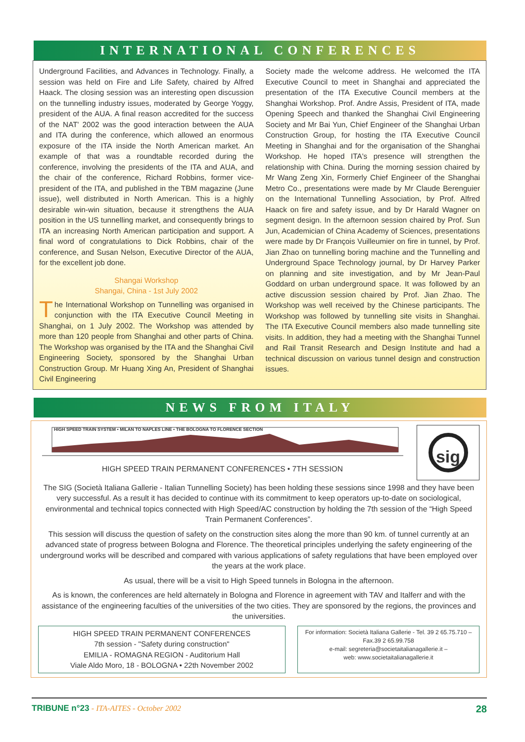INTERNATIONAL CONFERENCES
Underground Facilities, and Advances in Technology. Finally, a session was held on Fire and Life Safety, chaired by Alfred Haack. The closing session was an interesting open discussion on the tunnelling industry issues, moderated by George Yoggy, president of the AUA. A final reason accredited for the success of the NAT' 2002 was the good interaction between the AUA and ITA during the conference, which allowed an enormous exposure of the ITA inside the North American market. An example of that was a roundtable recorded during the conference, involving the presidents of the ITA and AUA, and the chair of the conference, Richard Robbins, former vice-president of the ITA, and published in the TBM magazine (June issue), well distributed in North American. This is a highly desirable win-win situation, because it strengthens the AUA position in the US tunnelling market, and consequently brings to ITA an increasing North American participation and support. A final word of congratulations to Dick Robbins, chair of the conference, and Susan Nelson, Executive Director of the AUA, for the excellent job done.
Shangai Workshop
Shangai, China - 1st July 2002
The International Workshop on Tunnelling was organised in conjunction with the ITA Executive Council Meeting in Shanghai, on 1 July 2002. The Workshop was attended by more than 120 people from Shanghai and other parts of China. The Workshop was organised by the ITA and the Shanghai Civil Engineering Society, sponsored by the Shanghai Urban Construction Group. Mr Huang Xing An, President of Shanghai Civil Engineering
Society made the welcome address. He welcomed the ITA Executive Council to meet in Shanghai and appreciated the presentation of the ITA Executive Council members at the Shanghai Workshop. Prof. Andre Assis, President of ITA, made Opening Speech and thanked the Shanghai Civil Engineering Society and Mr Bai Yun, Chief Engineer of the Shanghai Urban Construction Group, for hosting the ITA Executive Council Meeting in Shanghai and for the organisation of the Shanghai Workshop. He hoped ITA's presence will strengthen the relationship with China. During the morning session chaired by Mr Wang Zeng Xin, Formerly Chief Engineer of the Shanghai Metro Co., presentations were made by Mr Claude Berenguier on the International Tunnelling Association, by Prof. Alfred Haack on fire and safety issue, and by Dr Harald Wagner on segment design. In the afternoon session chaired by Prof. Sun Jun, Academician of China Academy of Sciences, presentations were made by Dr François Vuilleumier on fire in tunnel, by Prof. Jian Zhao on tunnelling boring machine and the Tunnelling and Underground Space Technology journal, by Dr Harvey Parker on planning and site investigation, and by Mr Jean-Paul Goddard on urban underground space. It was followed by an active discussion session chaired by Prof. Jian Zhao. The Workshop was well received by the Chinese participants. The Workshop was followed by tunnelling site visits in Shanghai. The ITA Executive Council members also made tunnelling site visits. In addition, they had a meeting with the Shanghai Tunnel and Rail Transit Research and Design Institute and had a technical discussion on various tunnel design and construction issues.
NEWS FROM ITALY
HIGH SPEED TRAIN SYSTEM • MILAN TO NAPLES LINE • THE BOLOGNA TO FLORENCE SECTION
HIGH SPEED TRAIN PERMANENT CONFERENCES • 7TH SESSION
sig
The SIG (Società Italiana Gallerie - Italian Tunnelling Society) has been holding these sessions since 1998 and they have been very successful. As a result it has decided to continue with its commitment to keep operators up-to-date on sociological, environmental and technical topics connected with High Speed/AC construction by holding the 7th session of the “High Speed Train Permanent Conferences”.
This session will discuss the question of safety on the construction sites along the more than 90 km. of tunnel currently at an advanced state of progress between Bologna and Florence. The theoretical principles underlying the safety engineering of the underground works will be described and compared with various applications of safety regulations that have been employed over the years at the work place.
As usual, there will be a visit to High Speed tunnels in Bologna in the afternoon.
As is known, the conferences are held alternately in Bologna and Florence in agreement with TAV and Italferr and with the assistance of the engineering faculties of the universities of the two cities. They are sponsored by the regions, the provinces and the universities.
HIGH SPEED TRAIN PERMANENT CONFERENCES
7th session - "Safety during construction"
EMILIA - ROMAGNA REGION - Auditorium Hall
Viale Aldo Moro, 18 - BOLOGNA • 22th November 2002
For information: Società Italiana Gallerie - Tel. 39 2 65.75.710 – Fax.39 2 65.99.758
e-mail: segreteria@societaitalianagallerie.it –
web: www.societaitalianagallerie.it
TRIBUNE n°23 - ITA-AITES - October 2002 28